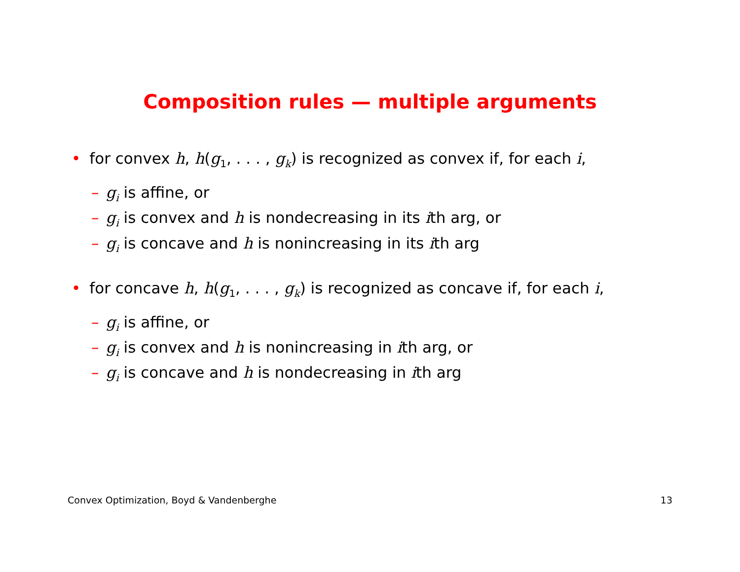Composition rules — multiple arguments
• for convex h, h(g<sub>1</sub>, . . . , g<sub>k</sub>) is recognized as convex if, for each i,
– g<sub>i</sub> is affine, or
– g<sub>i</sub> is convex and h is nondecreasing in its ith arg, or
– g<sub>i</sub> is concave and h is nonincreasing in its ith arg
• for concave h, h(g<sub>1</sub>, . . . , g<sub>k</sub>) is recognized as concave if, for each i,
– g<sub>i</sub> is affine, or
– g<sub>i</sub> is convex and h is nonincreasing in ith arg, or
– g<sub>i</sub> is concave and h is nondecreasing in ith arg
Convex Optimization, Boyd & Vandenberghe 13